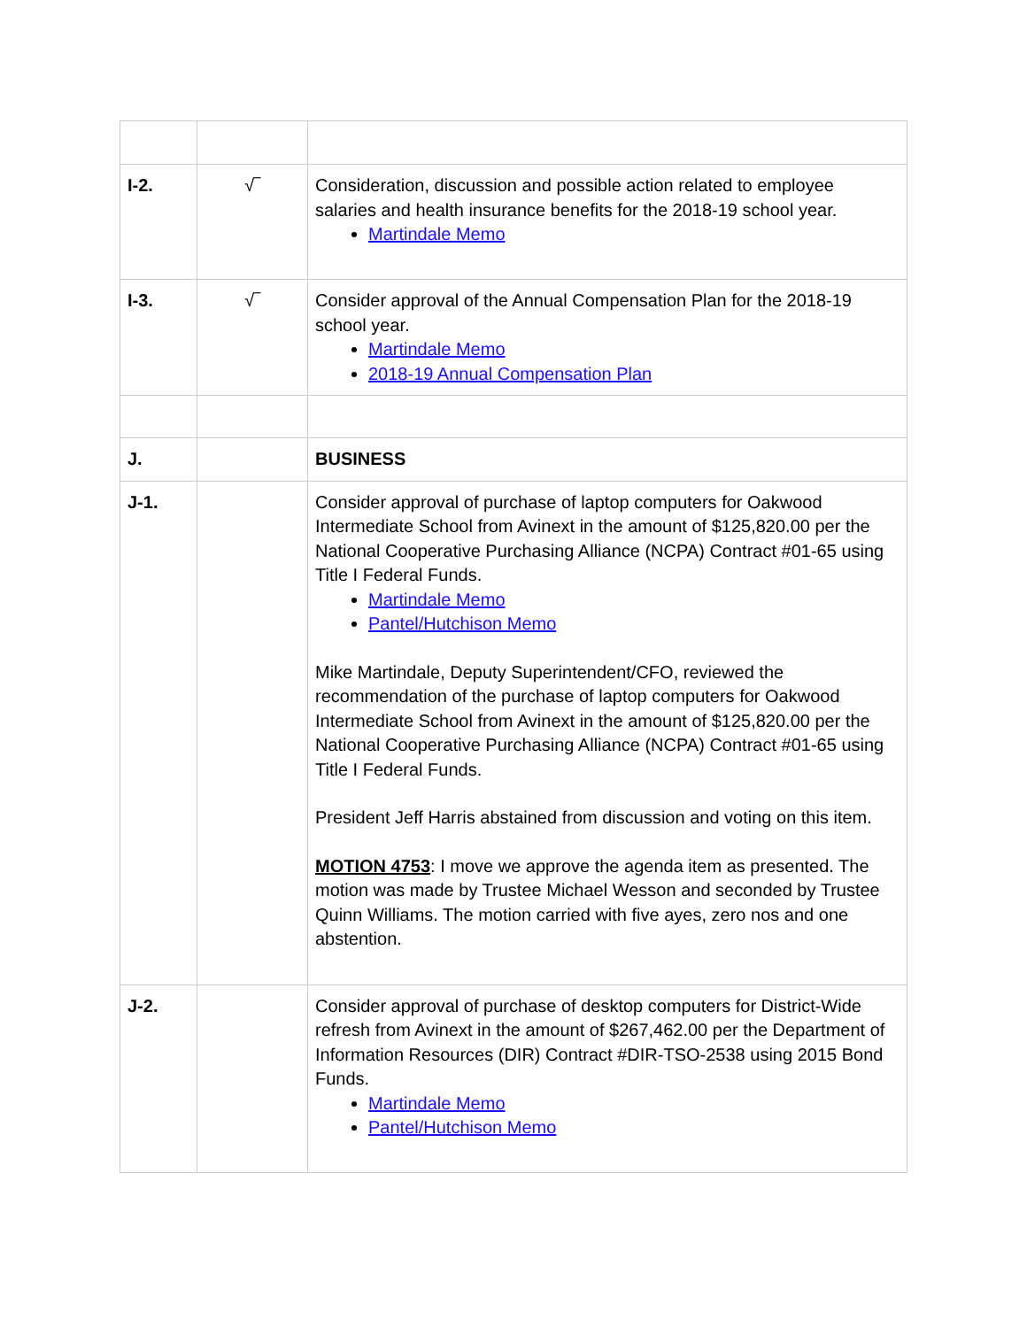| I-2. | √‾ | Consideration, discussion and possible action related to employee salaries and health insurance benefits for the 2018-19 school year. Martindale Memo |
| I-3. | √‾ | Consider approval of the Annual Compensation Plan for the 2018-19 school year. Martindale Memo 2018-19 Annual Compensation Plan |
| J. | | BUSINESS |
| J-1. | | Consider approval of purchase of laptop computers for Oakwood Intermediate School from Avinext in the amount of $125,820.00 per the National Cooperative Purchasing Alliance (NCPA) Contract #01-65 using Title I Federal Funds. Martindale Memo Pantel/Hutchison Memo Mike Martindale, Deputy Superintendent/CFO, reviewed the recommendation of the purchase of laptop computers for Oakwood Intermediate School from Avinext in the amount of $125,820.00 per the National Cooperative Purchasing Alliance (NCPA) Contract #01-65 using Title I Federal Funds. President Jeff Harris abstained from discussion and voting on this item. MOTION 4753 : I move we approve the agenda item as presented. The motion was made by Trustee Michael Wesson and seconded by Trustee Quinn Williams. The motion carried with five ayes, zero nos and one abstention. |
| J-2. | | Consider approval of purchase of desktop computers for District-Wide refresh from Avinext in the amount of $267,462.00 per the Department of Information Resources (DIR) Contract #DIR-TSO-2538 using 2015 Bond Funds. Martindale Memo Pantel/Hutchison Memo |